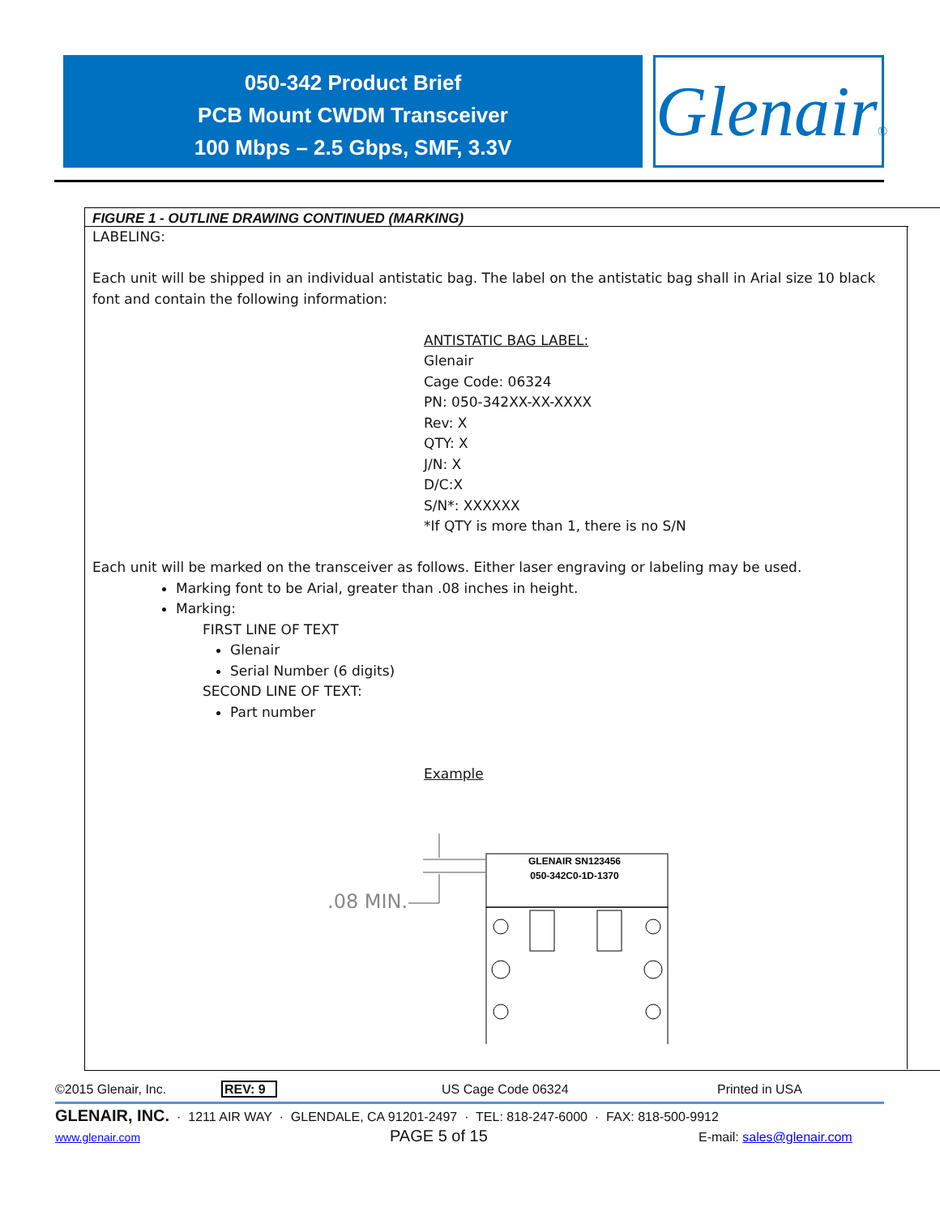050-342 Product Brief
PCB Mount CWDM Transceiver
100 Mbps – 2.5 Gbps, SMF, 3.3V
Glenair®
FIGURE 1 - OUTLINE DRAWING CONTINUED (MARKING)
LABELING:
Each unit will be shipped in an individual antistatic bag. The label on the antistatic bag shall in Arial size 10 black font and contain the following information:
ANTISTATIC BAG LABEL:
Glenair
Cage Code: 06324
PN: 050-342XX-XX-XXXX
Rev: X
QTY: X
J/N: X
D/C:X
S/N*: XXXXXX
*If QTY is more than 1, there is no S/N
Each unit will be marked on the transceiver as follows. Either laser engraving or labeling may be used.
Marking font to be Arial, greater than .08 inches in height.
Marking:
FIRST LINE OF TEXT
Glenair
Serial Number (6 digits)
SECOND LINE OF TEXT:
Part number
Example
.08 MIN.
GLENAIR SN123456
050-342C0-1D-1370
©2015 Glenair, Inc. REV: 9 US Cage Code 06324 Printed in USA
GLENAIR, INC. · 1211 AIR WAY · GLENDALE, CA 91201-2497 · TEL: 818-247-6000 · FAX: 818-500-9912
www.glenair.com PAGE 5 of 15 E-mail: sales@glenair.com